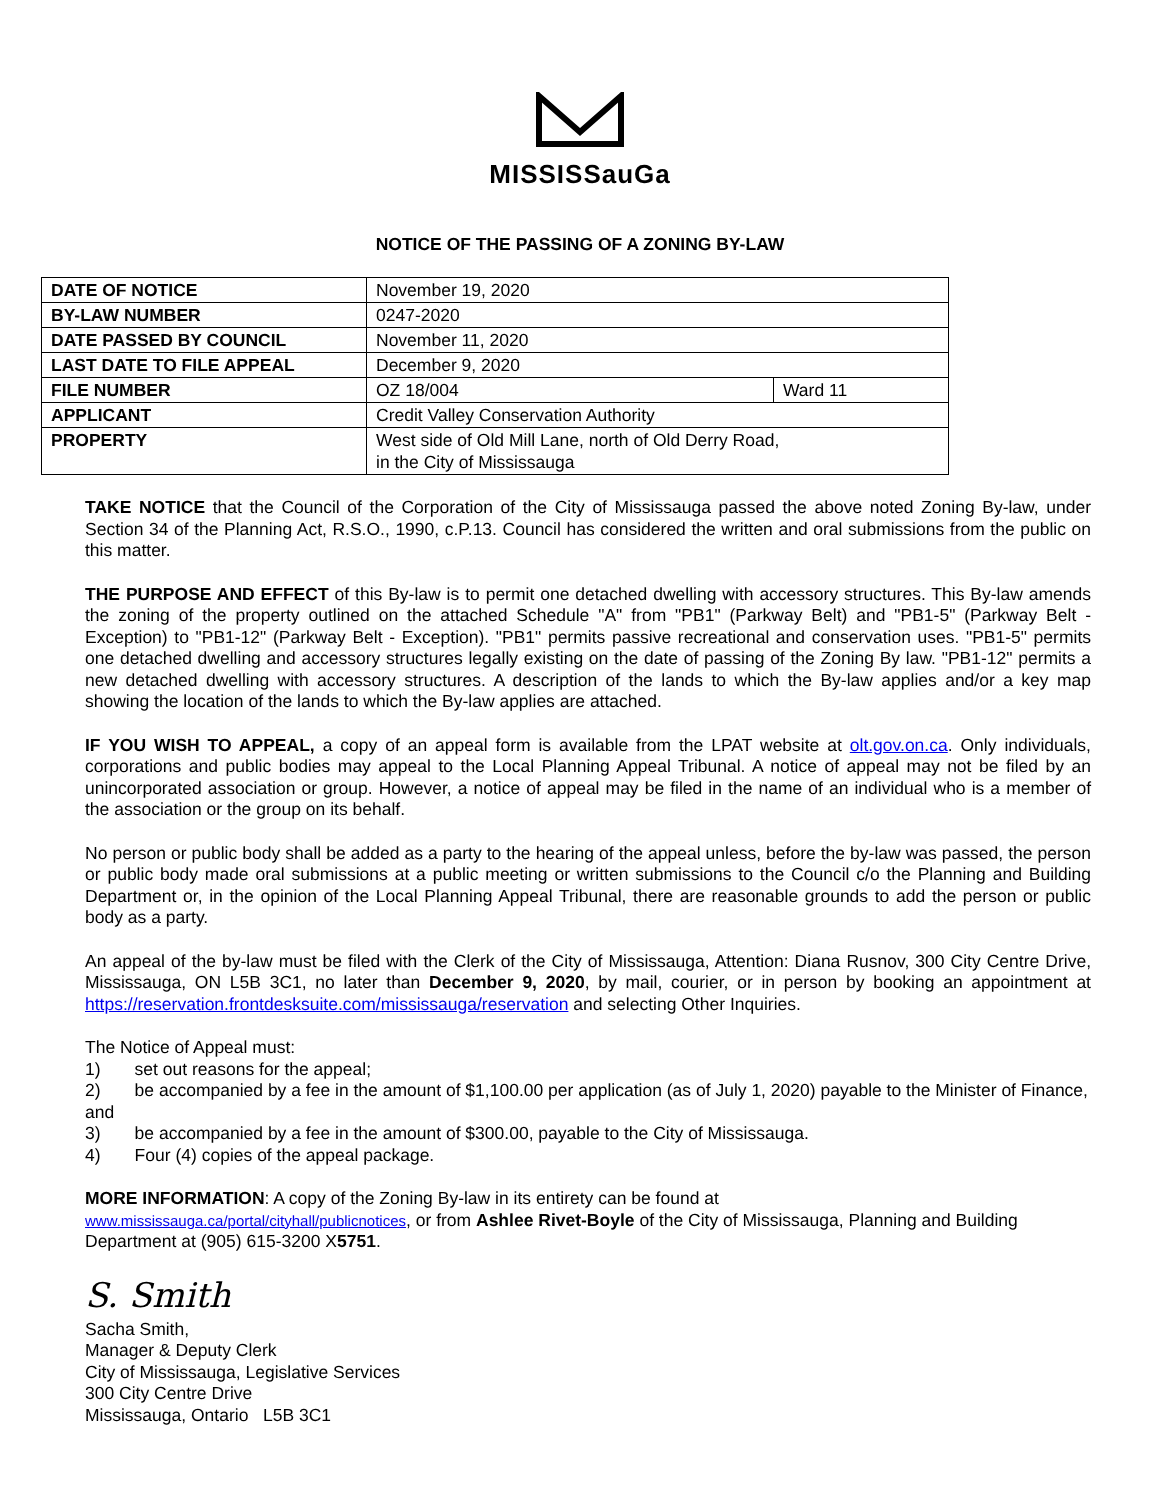MISSISSauGa
NOTICE OF THE PASSING OF A ZONING BY-LAW
| DATE OF NOTICE | November 19, 2020 | |
| BY-LAW NUMBER | 0247-2020 | |
| DATE PASSED BY COUNCIL | November 11, 2020 | |
| LAST DATE TO FILE APPEAL | December 9, 2020 | |
| FILE NUMBER | OZ 18/004 | Ward 11 |
| APPLICANT | Credit Valley Conservation Authority | |
| PROPERTY | West side of Old Mill Lane, north of Old Derry Road, in the City of Mississauga | |
TAKE NOTICE that the Council of the Corporation of the City of Mississauga passed the above noted Zoning By-law, under Section 34 of the Planning Act, R.S.O., 1990, c.P.13. Council has considered the written and oral submissions from the public on this matter.
THE PURPOSE AND EFFECT of this By-law is to permit one detached dwelling with accessory structures. This By-law amends the zoning of the property outlined on the attached Schedule "A" from "PB1" (Parkway Belt) and "PB1-5" (Parkway Belt - Exception) to "PB1-12" (Parkway Belt - Exception). "PB1" permits passive recreational and conservation uses. "PB1-5" permits one detached dwelling and accessory structures legally existing on the date of passing of the Zoning By law. "PB1-12" permits a new detached dwelling with accessory structures. A description of the lands to which the By-law applies and/or a key map showing the location of the lands to which the By-law applies are attached.
IF YOU WISH TO APPEAL, a copy of an appeal form is available from the LPAT website at olt.gov.on.ca. Only individuals, corporations and public bodies may appeal to the Local Planning Appeal Tribunal. A notice of appeal may not be filed by an unincorporated association or group. However, a notice of appeal may be filed in the name of an individual who is a member of the association or the group on its behalf.
No person or public body shall be added as a party to the hearing of the appeal unless, before the by-law was passed, the person or public body made oral submissions at a public meeting or written submissions to the Council c/o the Planning and Building Department or, in the opinion of the Local Planning Appeal Tribunal, there are reasonable grounds to add the person or public body as a party.
An appeal of the by-law must be filed with the Clerk of the City of Mississauga, Attention: Diana Rusnov, 300 City Centre Drive, Mississauga, ON L5B 3C1, no later than December 9, 2020, by mail, courier, or in person by booking an appointment at https://reservation.frontdesksuite.com/mississauga/reservation and selecting Other Inquiries.
The Notice of Appeal must:
1) set out reasons for the appeal;
2) be accompanied by a fee in the amount of $1,100.00 per application (as of July 1, 2020) payable to the Minister of Finance, and
3) be accompanied by a fee in the amount of $300.00, payable to the City of Mississauga.
4) Four (4) copies of the appeal package.
MORE INFORMATION: A copy of the Zoning By-law in its entirety can be found at
www.mississauga.ca/portal/cityhall/publicnotices, or from Ashlee Rivet-Boyle of the City of Mississauga, Planning and Building Department at (905) 615-3200 X5751.
S. Smith
Sacha Smith,
Manager & Deputy Clerk
City of Mississauga, Legislative Services
300 City Centre Drive
Mississauga, Ontario L5B 3C1